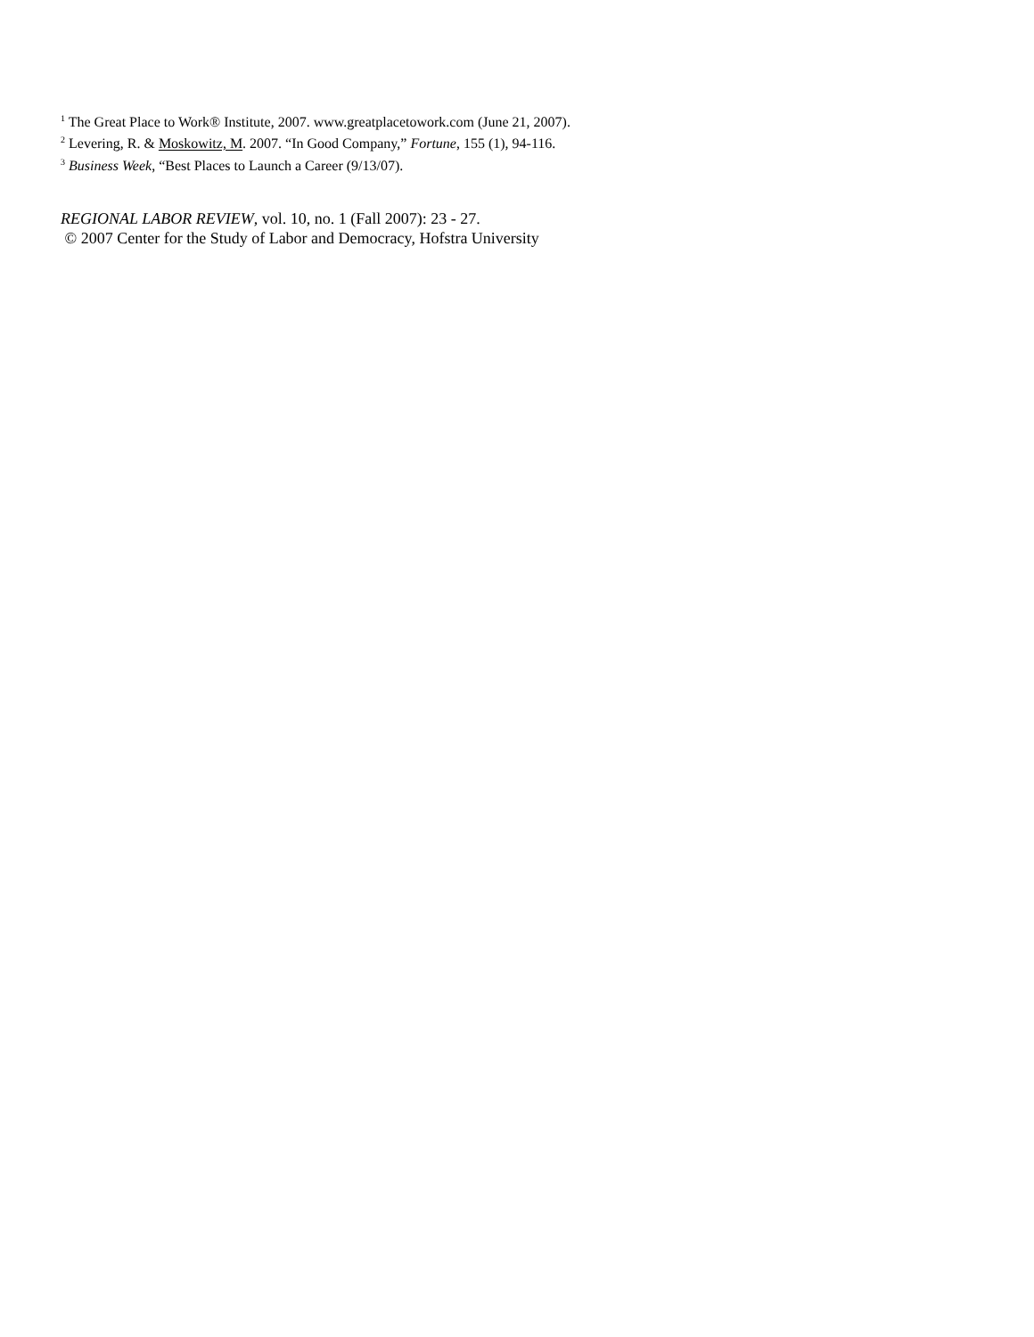<sup>1</sup> The Great Place to Work® Institute, 2007. www.greatplacetowork.com (June 21, 2007).
<sup>2</sup> Levering, R. & Moskowitz, M. 2007. “In Good Company,” Fortune, 155 (1), 94-116.
<sup>3</sup> Business Week, “Best Places to Launch a Career (9/13/07).
REGIONAL LABOR REVIEW, vol. 10, no. 1 (Fall 2007): 23 - 27.
© 2007 Center for the Study of Labor and Democracy, Hofstra University